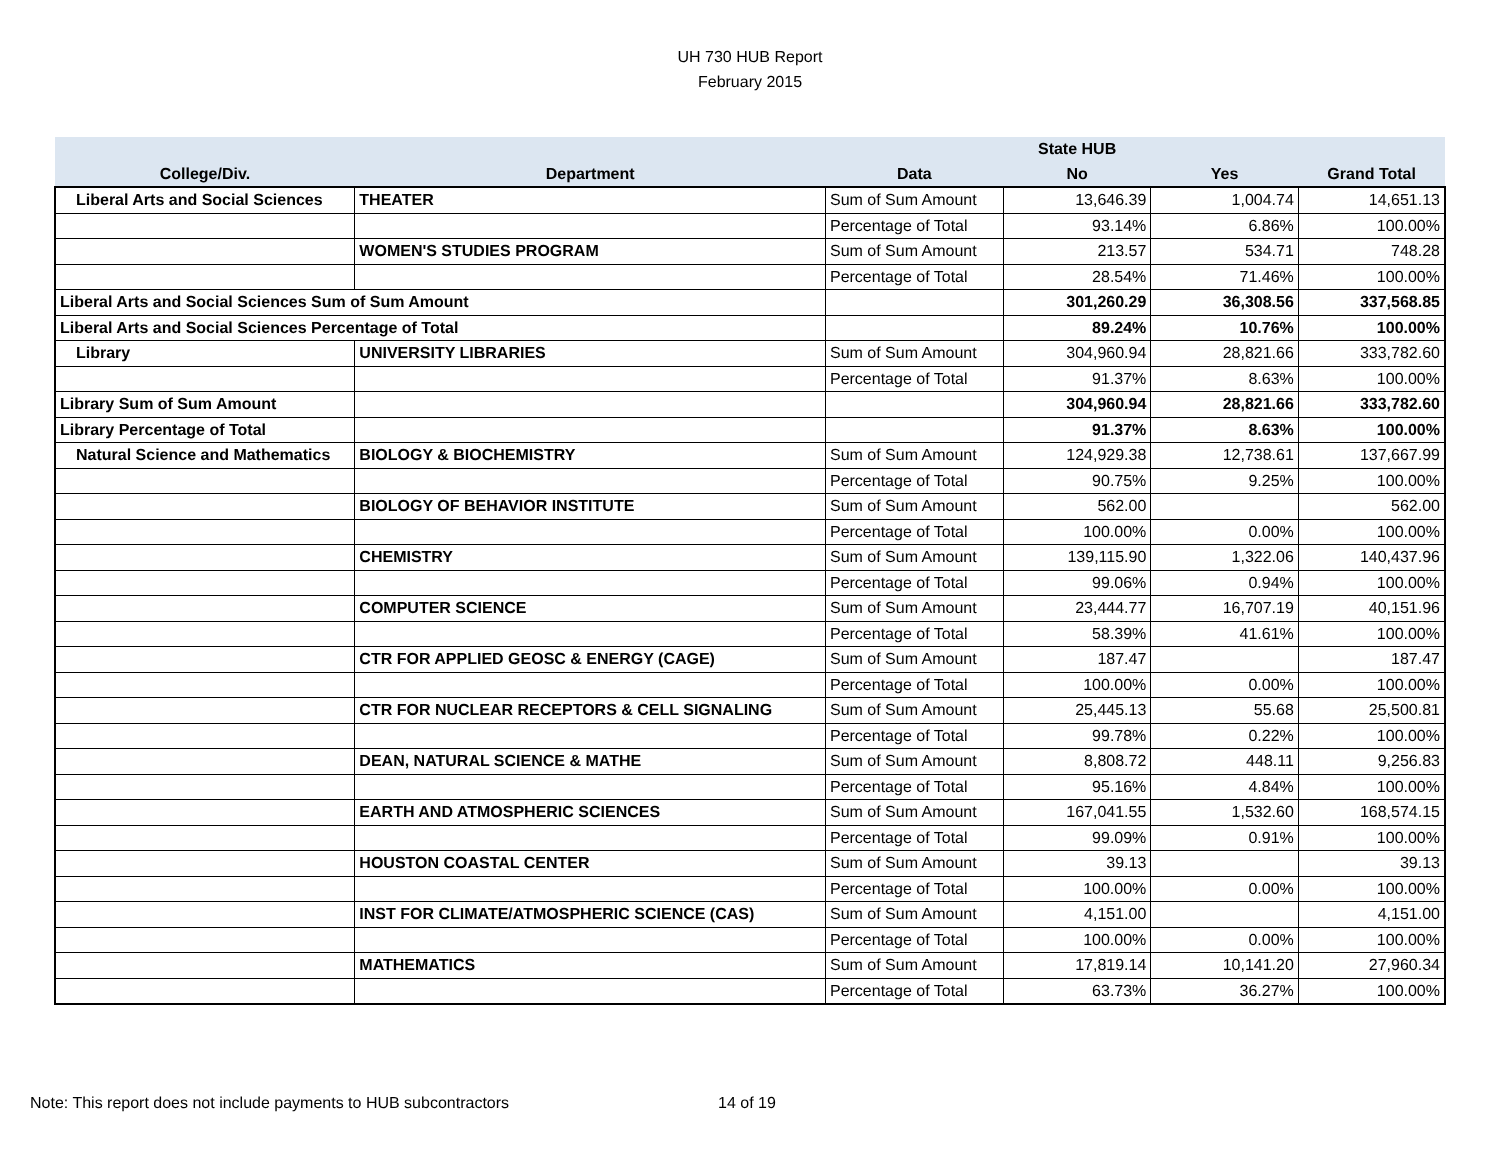UH 730 HUB Report
February 2015
| | | | State HUB | | |
| --- | --- | --- | --- | --- | --- |
| College/Div. | Department | Data | No | Yes | Grand Total |
| Liberal Arts and Social Sciences | THEATER | Sum of Sum Amount | 13,646.39 | 1,004.74 | 14,651.13 |
| | | Percentage of Total | 93.14% | 6.86% | 100.00% |
| | WOMEN'S STUDIES PROGRAM | Sum of Sum Amount | 213.57 | 534.71 | 748.28 |
| | | Percentage of Total | 28.54% | 71.46% | 100.00% |
| Liberal Arts and Social Sciences Sum of Sum Amount | | | 301,260.29 | 36,308.56 | 337,568.85 |
| Liberal Arts and Social Sciences Percentage of Total | | | 89.24% | 10.76% | 100.00% |
| Library | UNIVERSITY LIBRARIES | Sum of Sum Amount | 304,960.94 | 28,821.66 | 333,782.60 |
| | | Percentage of Total | 91.37% | 8.63% | 100.00% |
| Library Sum of Sum Amount | | | 304,960.94 | 28,821.66 | 333,782.60 |
| Library Percentage of Total | | | 91.37% | 8.63% | 100.00% |
| Natural Science and Mathematics | BIOLOGY & BIOCHEMISTRY | Sum of Sum Amount | 124,929.38 | 12,738.61 | 137,667.99 |
| | | Percentage of Total | 90.75% | 9.25% | 100.00% |
| | BIOLOGY OF BEHAVIOR INSTITUTE | Sum of Sum Amount | 562.00 | | 562.00 |
| | | Percentage of Total | 100.00% | 0.00% | 100.00% |
| | CHEMISTRY | Sum of Sum Amount | 139,115.90 | 1,322.06 | 140,437.96 |
| | | Percentage of Total | 99.06% | 0.94% | 100.00% |
| | COMPUTER SCIENCE | Sum of Sum Amount | 23,444.77 | 16,707.19 | 40,151.96 |
| | | Percentage of Total | 58.39% | 41.61% | 100.00% |
| | CTR FOR APPLIED GEOSC & ENERGY (CAGE) | Sum of Sum Amount | 187.47 | | 187.47 |
| | | Percentage of Total | 100.00% | 0.00% | 100.00% |
| | CTR FOR NUCLEAR RECEPTORS & CELL SIGNALING | Sum of Sum Amount | 25,445.13 | 55.68 | 25,500.81 |
| | | Percentage of Total | 99.78% | 0.22% | 100.00% |
| | DEAN, NATURAL SCIENCE & MATHE | Sum of Sum Amount | 8,808.72 | 448.11 | 9,256.83 |
| | | Percentage of Total | 95.16% | 4.84% | 100.00% |
| | EARTH AND ATMOSPHERIC SCIENCES | Sum of Sum Amount | 167,041.55 | 1,532.60 | 168,574.15 |
| | | Percentage of Total | 99.09% | 0.91% | 100.00% |
| | HOUSTON COASTAL CENTER | Sum of Sum Amount | 39.13 | | 39.13 |
| | | Percentage of Total | 100.00% | 0.00% | 100.00% |
| | INST FOR CLIMATE/ATMOSPHERIC SCIENCE (CAS) | Sum of Sum Amount | 4,151.00 | | 4,151.00 |
| | | Percentage of Total | 100.00% | 0.00% | 100.00% |
| | MATHEMATICS | Sum of Sum Amount | 17,819.14 | 10,141.20 | 27,960.34 |
| | | Percentage of Total | 63.73% | 36.27% | 100.00% |
Note: This report does not include payments to HUB subcontractors
14 of 19